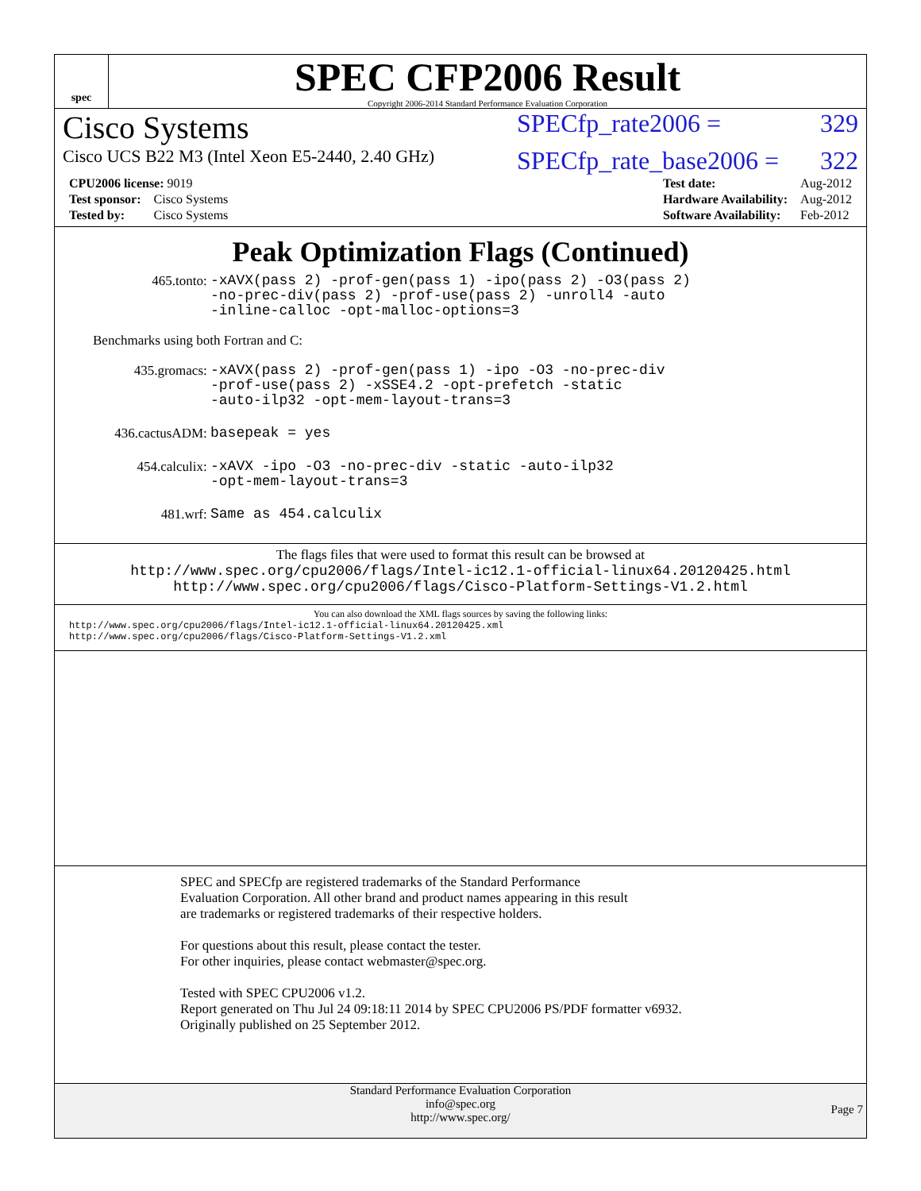spec
SPEC CFP2006 Result
Copyright 2006-2014 Standard Performance Evaluation Corporation
Cisco Systems SPECfp_rate2006 = 329
Cisco UCS B22 M3 (Intel Xeon E5-2440, 2.40 GHz) SPECfp_rate_base2006 = 322
| CPU2006 license: 9019 | |
| Test sponsor: | Cisco Systems |
| Tested by: | Cisco Systems |
| Test date: | Aug-2012 |
| Hardware Availability: | Aug-2012 |
| Software Availability: | Feb-2012 |
Peak Optimization Flags (Continued)
465.tonto: -xAVX(pass 2) -prof-gen(pass 1) -ipo(pass 2) -O3(pass 2)
-no-prec-div(pass 2) -prof-use(pass 2) -unroll4 -auto
-inline-calloc -opt-malloc-options=3
Benchmarks using both Fortran and C:
435.gromacs: -xAVX(pass 2) -prof-gen(pass 1) -ipo -O3 -no-prec-div
-prof-use(pass 2) -xSSE4.2 -opt-prefetch -static
-auto-ilp32 -opt-mem-layout-trans=3
436.cactusADM: basepeak = yes
454.calculix: -xAVX -ipo -O3 -no-prec-div -static -auto-ilp32
-opt-mem-layout-trans=3
481.wrf: Same as 454.calculix
The flags files that were used to format this result can be browsed at
http://www.spec.org/cpu2006/flags/Intel-ic12.1-official-linux64.20120425.html
http://www.spec.org/cpu2006/flags/Cisco-Platform-Settings-V1.2.html
You can also download the XML flags sources by saving the following links:
http://www.spec.org/cpu2006/flags/Intel-ic12.1-official-linux64.20120425.xml
http://www.spec.org/cpu2006/flags/Cisco-Platform-Settings-V1.2.xml
SPEC and SPECfp are registered trademarks of the Standard Performance Evaluation Corporation. All other brand and product names appearing in this result are trademarks or registered trademarks of their respective holders.
For questions about this result, please contact the tester.
For other inquiries, please contact webmaster@spec.org.
Tested with SPEC CPU2006 v1.2.
Report generated on Thu Jul 24 09:18:11 2014 by SPEC CPU2006 PS/PDF formatter v6932.
Originally published on 25 September 2012.
Standard Performance Evaluation Corporation
info@spec.org
http://www.spec.org/
Page 7